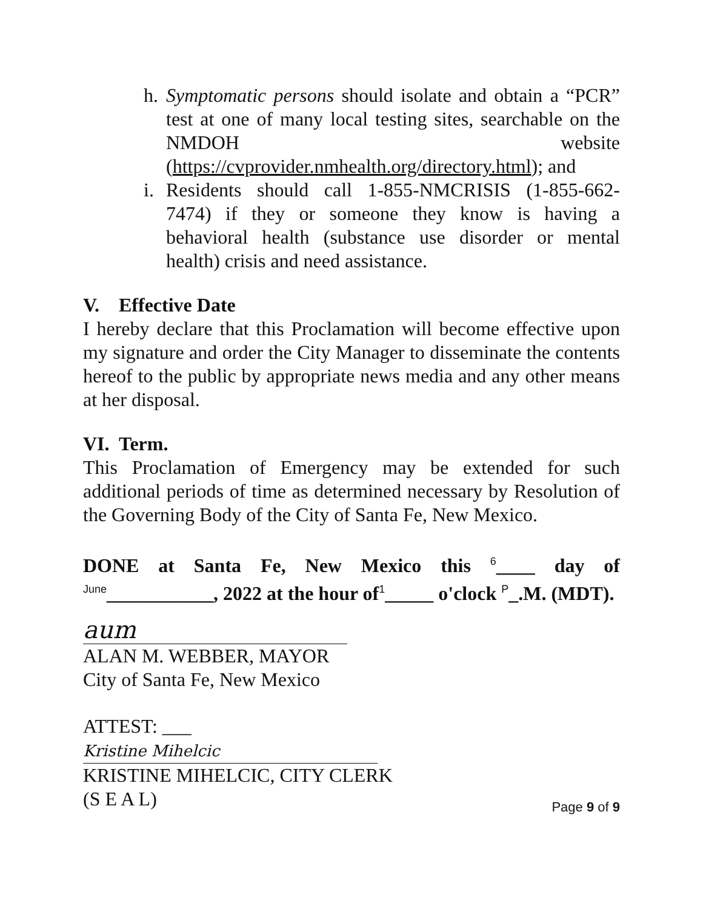h. Symptomatic persons should isolate and obtain a “PCR” test at one of many local testing sites, searchable on the NMDOH website (https://cvprovider.nmhealth.org/directory.html); and
i. Residents should call 1-855-NMCRISIS (1-855-662-7474) if they or someone they know is having a behavioral health (substance use disorder or mental health) crisis and need assistance.
V. Effective Date
I hereby declare that this Proclamation will become effective upon my signature and order the City Manager to disseminate the contents hereof to the public by appropriate news media and any other means at her disposal.
VI. Term.
This Proclamation of Emergency may be extended for such additional periods of time as determined necessary by Resolution of the Governing Body of the City of Santa Fe, New Mexico.
DONE at Santa Fe, New Mexico this 6____ day of June___________, 2022 at the hour of1_____ o'clock P_.M. (MDT).
aum
ALAN M. WEBBER, MAYOR
City of Santa Fe, New Mexico
ATTEST: ___
Kristine Mihelcic
KRISTINE MIHELCIC, CITY CLERK
(S E A L)
Page 9 of 9